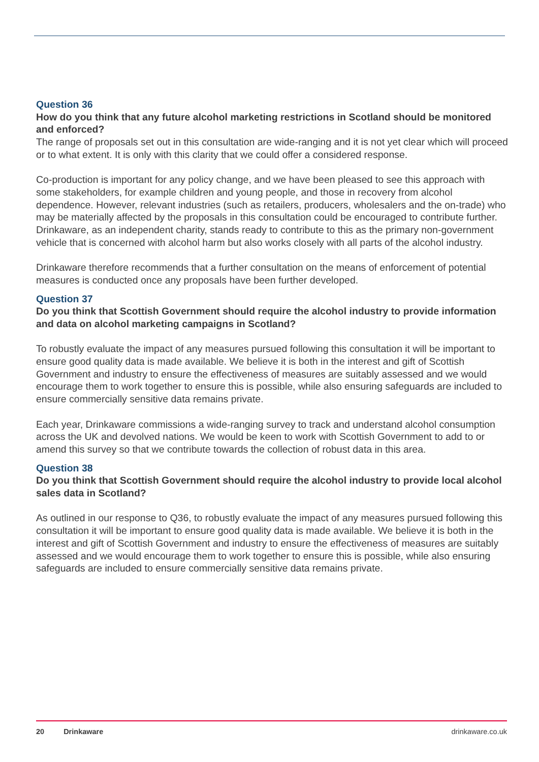Question 36
How do you think that any future alcohol marketing restrictions in Scotland should be monitored and enforced?
The range of proposals set out in this consultation are wide-ranging and it is not yet clear which will proceed or to what extent. It is only with this clarity that we could offer a considered response.
Co-production is important for any policy change, and we have been pleased to see this approach with some stakeholders, for example children and young people, and those in recovery from alcohol dependence. However, relevant industries (such as retailers, producers, wholesalers and the on-trade) who may be materially affected by the proposals in this consultation could be encouraged to contribute further. Drinkaware, as an independent charity, stands ready to contribute to this as the primary non-government vehicle that is concerned with alcohol harm but also works closely with all parts of the alcohol industry.
Drinkaware therefore recommends that a further consultation on the means of enforcement of potential measures is conducted once any proposals have been further developed.
Question 37
Do you think that Scottish Government should require the alcohol industry to provide information and data on alcohol marketing campaigns in Scotland?
To robustly evaluate the impact of any measures pursued following this consultation it will be important to ensure good quality data is made available. We believe it is both in the interest and gift of Scottish Government and industry to ensure the effectiveness of measures are suitably assessed and we would encourage them to work together to ensure this is possible, while also ensuring safeguards are included to ensure commercially sensitive data remains private.
Each year, Drinkaware commissions a wide-ranging survey to track and understand alcohol consumption across the UK and devolved nations. We would be keen to work with Scottish Government to add to or amend this survey so that we contribute towards the collection of robust data in this area.
Question 38
Do you think that Scottish Government should require the alcohol industry to provide local alcohol sales data in Scotland?
As outlined in our response to Q36, to robustly evaluate the impact of any measures pursued following this consultation it will be important to ensure good quality data is made available. We believe it is both in the interest and gift of Scottish Government and industry to ensure the effectiveness of measures are suitably assessed and we would encourage them to work together to ensure this is possible, while also ensuring safeguards are included to ensure commercially sensitive data remains private.
20 Drinkaware drinkaware.co.uk